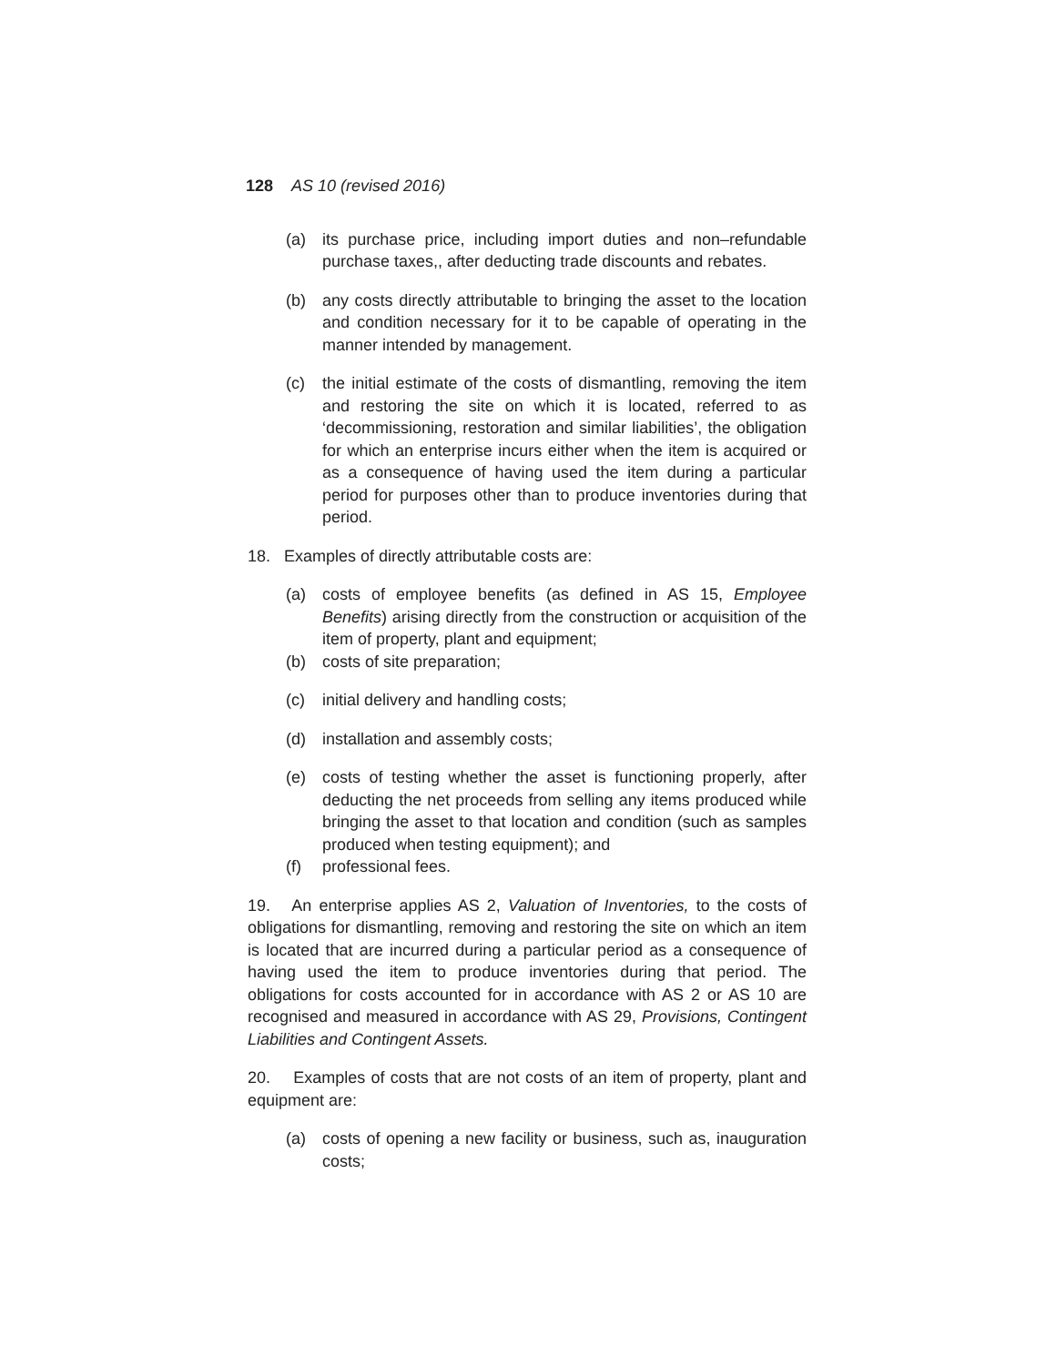128 AS 10 (revised 2016)
(a) its purchase price, including import duties and non–refundable purchase taxes,, after deducting trade discounts and rebates.
(b) any costs directly attributable to bringing the asset to the location and condition necessary for it to be capable of operating in the manner intended by management.
(c) the initial estimate of the costs of dismantling, removing the item and restoring the site on which it is located, referred to as ‘decommissioning, restoration and similar liabilities’, the obligation for which an enterprise incurs either when the item is acquired or as a consequence of having used the item during a particular period for purposes other than to produce inventories during that period.
18. Examples of directly attributable costs are:
(a) costs of employee benefits (as defined in AS 15, Employee Benefits) arising directly from the construction or acquisition of the item of property, plant and equipment;
(b) costs of site preparation;
(c) initial delivery and handling costs;
(d) installation and assembly costs;
(e) costs of testing whether the asset is functioning properly, after deducting the net proceeds from selling any items produced while bringing the asset to that location and condition (such as samples produced when testing equipment); and
(f) professional fees.
19. An enterprise applies AS 2, Valuation of Inventories, to the costs of obligations for dismantling, removing and restoring the site on which an item is located that are incurred during a particular period as a consequence of having used the item to produce inventories during that period. The obligations for costs accounted for in accordance with AS 2 or AS 10 are recognised and measured in accordance with AS 29, Provisions, Contingent Liabilities and Contingent Assets.
20. Examples of costs that are not costs of an item of property, plant and equipment are:
(a) costs of opening a new facility or business, such as, inauguration costs;